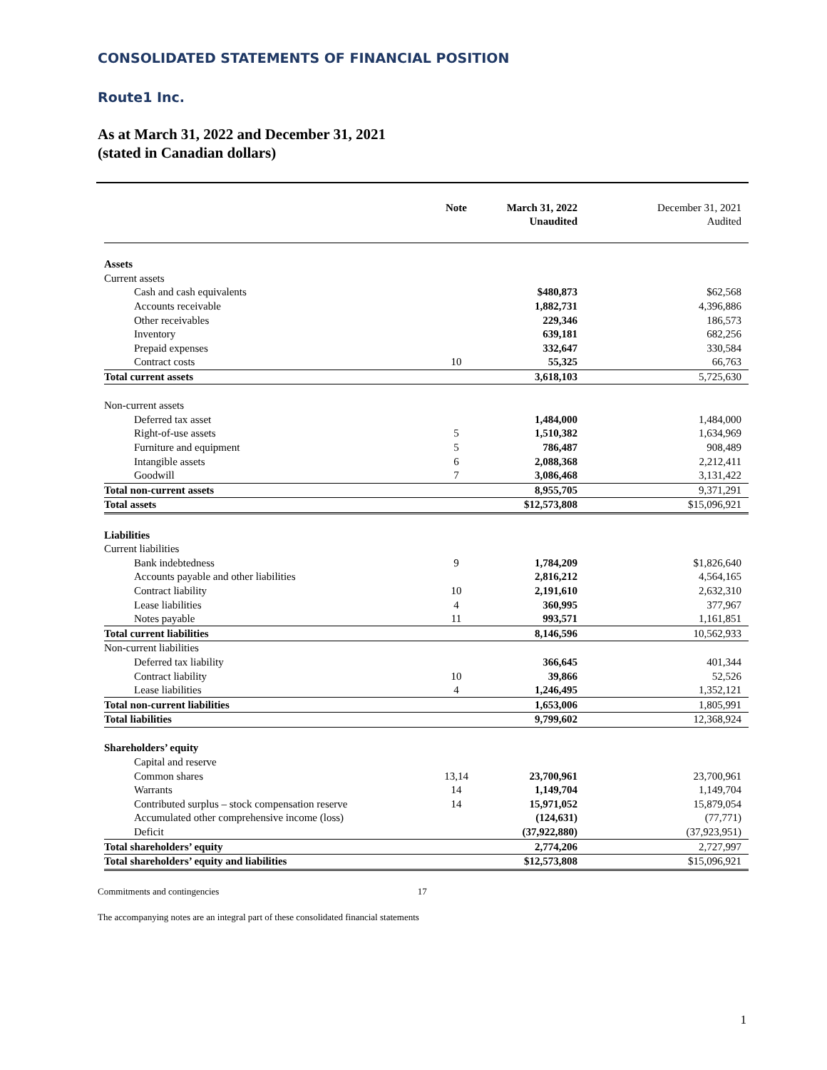CONSOLIDATED STATEMENTS OF FINANCIAL POSITION
Route1 Inc.
As at March 31, 2022 and December 31, 2021
(stated in Canadian dollars)
| | Note | March 31, 2022 Unaudited | December 31, 2021 Audited |
| --- | --- | --- | --- |
| Assets | | | |
| Current assets | | | |
| Cash and cash equivalents | | $480,873 | $62,568 |
| Accounts receivable | | 1,882,731 | 4,396,886 |
| Other receivables | | 229,346 | 186,573 |
| Inventory | | 639,181 | 682,256 |
| Prepaid expenses | | 332,647 | 330,584 |
| Contract costs | 10 | 55,325 | 66,763 |
| Total current assets | | 3,618,103 | 5,725,630 |
| Non-current assets | | | |
| Deferred tax asset | | 1,484,000 | 1,484,000 |
| Right-of-use assets | 5 | 1,510,382 | 1,634,969 |
| Furniture and equipment | 5 | 786,487 | 908,489 |
| Intangible assets | 6 | 2,088,368 | 2,212,411 |
| Goodwill | 7 | 3,086,468 | 3,131,422 |
| Total non-current assets | | 8,955,705 | 9,371,291 |
| Total assets | | $12,573,808 | $15,096,921 |
| Liabilities | | | |
| Current liabilities | | | |
| Bank indebtedness | 9 | 1,784,209 | $1,826,640 |
| Accounts payable and other liabilities | | 2,816,212 | 4,564,165 |
| Contract liability | 10 | 2,191,610 | 2,632,310 |
| Lease liabilities | 4 | 360,995 | 377,967 |
| Notes payable | 11 | 993,571 | 1,161,851 |
| Total current liabilities | | 8,146,596 | 10,562,933 |
| Non-current liabilities | | | |
| Deferred tax liability | | 366,645 | 401,344 |
| Contract liability | 10 | 39,866 | 52,526 |
| Lease liabilities | 4 | 1,246,495 | 1,352,121 |
| Total non-current liabilities | | 1,653,006 | 1,805,991 |
| Total liabilities | | 9,799,602 | 12,368,924 |
| Shareholders’ equity | | | |
| Capital and reserve | | | |
| Common shares | 13,14 | 23,700,961 | 23,700,961 |
| Warrants | 14 | 1,149,704 | 1,149,704 |
| Contributed surplus – stock compensation reserve | 14 | 15,971,052 | 15,879,054 |
| Accumulated other comprehensive income (loss) | | (124,631) | (77,771) |
| Deficit | | (37,922,880) | (37,923,951) |
| Total shareholders’ equity | | 2,774,206 | 2,727,997 |
| Total shareholders’ equity and liabilities | | $12,573,808 | $15,096,921 |
Commitments and contingencies 17
The accompanying notes are an integral part of these consolidated financial statements
1